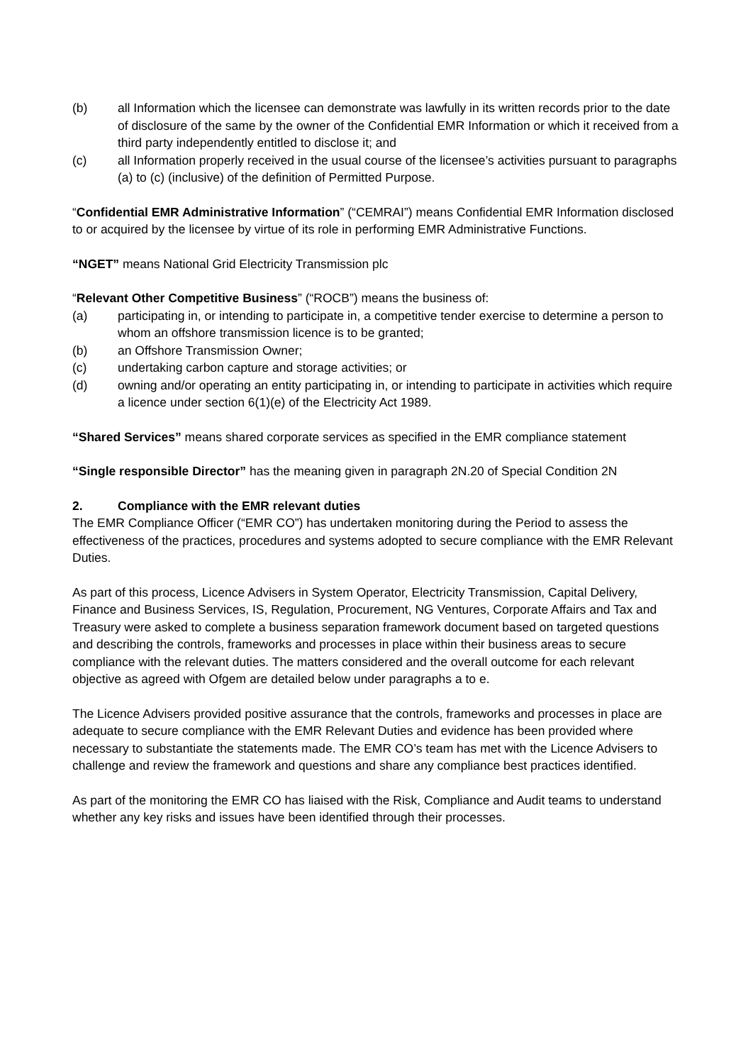(b) all Information which the licensee can demonstrate was lawfully in its written records prior to the date of disclosure of the same by the owner of the Confidential EMR Information or which it received from a third party independently entitled to disclose it; and
(c) all Information properly received in the usual course of the licensee’s activities pursuant to paragraphs (a) to (c) (inclusive) of the definition of Permitted Purpose.
“Confidential EMR Administrative Information” (“CEMRAI”) means Confidential EMR Information disclosed to or acquired by the licensee by virtue of its role in performing EMR Administrative Functions.
“NGET” means National Grid Electricity Transmission plc
“Relevant Other Competitive Business” (“ROCB”) means the business of:
(a) participating in, or intending to participate in, a competitive tender exercise to determine a person to whom an offshore transmission licence is to be granted;
(b) an Offshore Transmission Owner;
(c) undertaking carbon capture and storage activities; or
(d) owning and/or operating an entity participating in, or intending to participate in activities which require a licence under section 6(1)(e) of the Electricity Act 1989.
“Shared Services” means shared corporate services as specified in the EMR compliance statement
“Single responsible Director” has the meaning given in paragraph 2N.20 of Special Condition 2N
2. Compliance with the EMR relevant duties
The EMR Compliance Officer (“EMR CO”) has undertaken monitoring during the Period to assess the effectiveness of the practices, procedures and systems adopted to secure compliance with the EMR Relevant Duties.
As part of this process, Licence Advisers in System Operator, Electricity Transmission, Capital Delivery, Finance and Business Services, IS, Regulation, Procurement, NG Ventures, Corporate Affairs and Tax and Treasury were asked to complete a business separation framework document based on targeted questions and describing the controls, frameworks and processes in place within their business areas to secure compliance with the relevant duties. The matters considered and the overall outcome for each relevant objective as agreed with Ofgem are detailed below under paragraphs a to e.
The Licence Advisers provided positive assurance that the controls, frameworks and processes in place are adequate to secure compliance with the EMR Relevant Duties and evidence has been provided where necessary to substantiate the statements made. The EMR CO’s team has met with the Licence Advisers to challenge and review the framework and questions and share any compliance best practices identified.
As part of the monitoring the EMR CO has liaised with the Risk, Compliance and Audit teams to understand whether any key risks and issues have been identified through their processes.